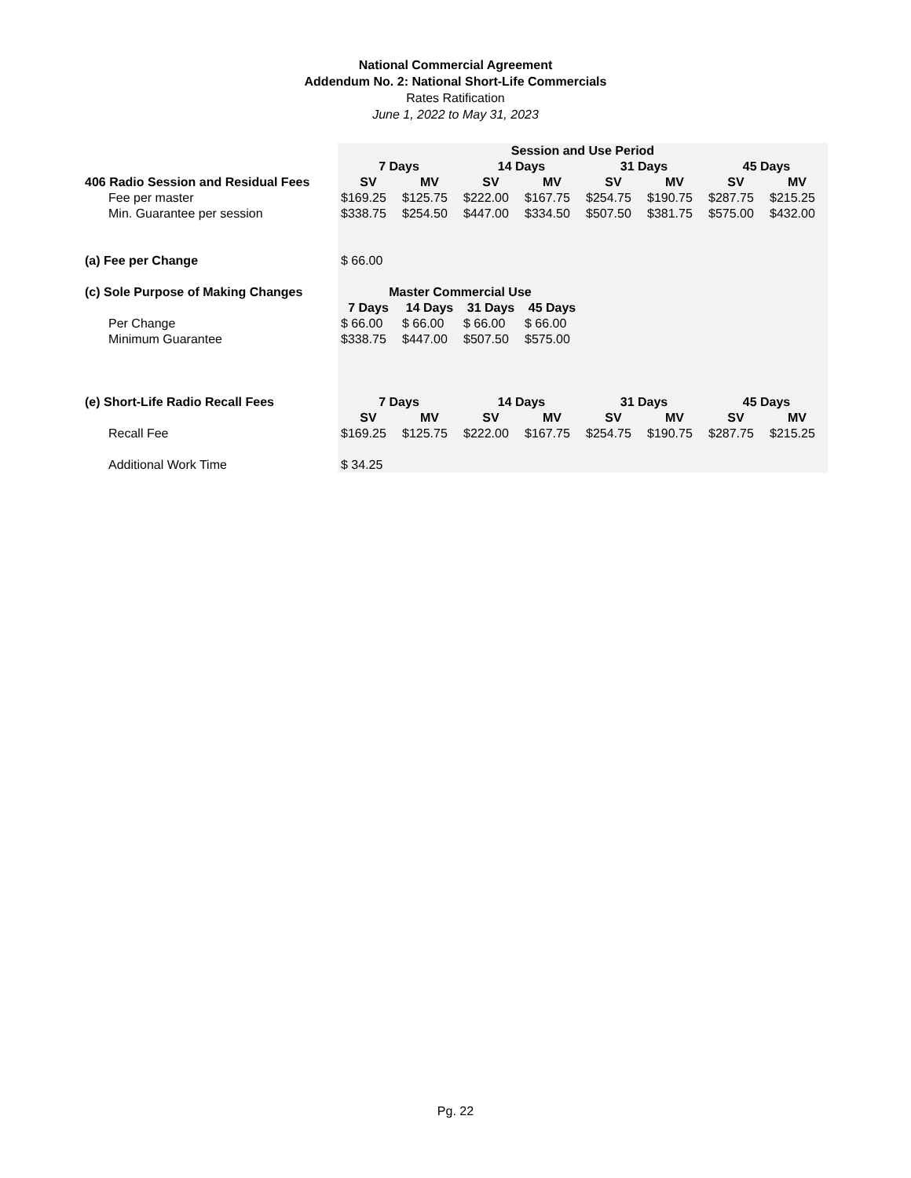National Commercial Agreement
Addendum No. 2: National Short-Life Commercials
Rates Ratification
June 1, 2022 to May 31, 2023
| | Session and Use Period | | | | | | | |
| | 7 Days | | 14 Days | | 31 Days | | 45 Days | |
| 406 Radio Session and Residual Fees | SV | MV | SV | MV | SV | MV | SV | MV |
| Fee per master | $169.25 | $125.75 | $222.00 | $167.75 | $254.75 | $190.75 | $287.75 | $215.25 |
| Min. Guarantee per session | $338.75 | $254.50 | $447.00 | $334.50 | $507.50 | $381.75 | $575.00 | $432.00 |
| (a) Fee per Change | $ 66.00 | | | | | | | |
| (c) Sole Purpose of Making Changes | Master Commercial Use | | | | | | | |
| | 7 Days | 14 Days | 31 Days | 45 Days | | | | |
| Per Change | $ 66.00 | $ 66.00 | $ 66.00 | $ 66.00 | | | | |
| Minimum Guarantee | $338.75 | $447.00 | $507.50 | $575.00 | | | | |
| (e) Short-Life Radio Recall Fees | 7 Days | | 14 Days | | 31 Days | | 45 Days | |
| | SV | MV | SV | MV | SV | MV | SV | MV |
| Recall Fee | $169.25 | $125.75 | $222.00 | $167.75 | $254.75 | $190.75 | $287.75 | $215.25 |
| Additional Work Time | $ 34.25 | | | | | | | |
Pg. 22